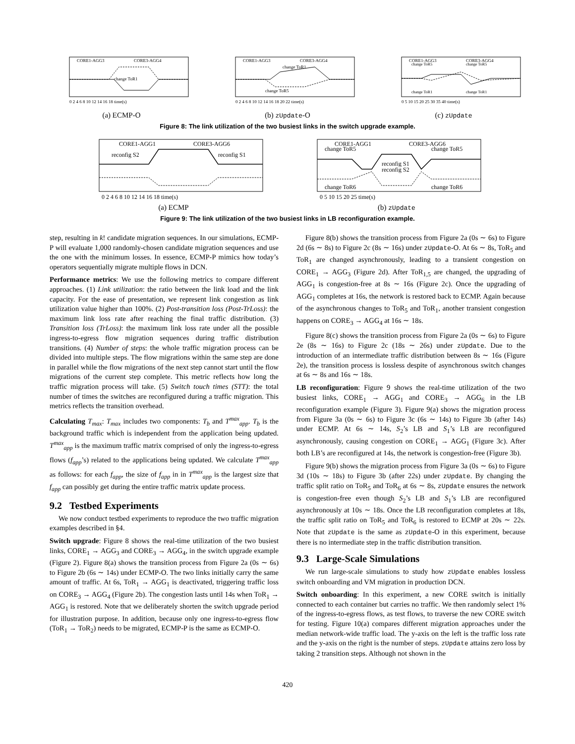CORE1-AGG3
CORE3-AGG4
change ToR1
0 2 4 6 8 10 12 14 16 18 time(s)
(a) ECMP-O
CORE1-AGG3
CORE3-AGG4
change ToR1
change ToR5
0 2 4 6 8 10 12 14 16 18 20 22 time(s)
(b) zUpdate-O
CORE1-AGG3
CORE3-AGG4
change ToR5
change ToR5
change ToR1
change ToR1
0 5 10 15 20 25 30 35 40 time(s)
(c) zUpdate
Figure 8: The link utilization of the two busiest links in the switch upgrade example.
CORE1-AGG1
CORE3-AGG6
reconfig S2
reconfig S1
0 2 4 6 8 10 12 14 16 18 time(s)
(a) ECMP
CORE1-AGG1
CORE3-AGG6
change ToR5
change ToR5
reconfig S1
reconfig S2
change ToR6
change ToR6
0 5 10 15 20 25 time(s)
(b) zUpdate
Figure 9: The link utilization of the two busiest links in LB reconfiguration example.
step, resulting in k! candidate migration sequences. In our simulations, ECMP-P will evaluate 1,000 randomly-chosen candidate migration sequences and use the one with the minimum losses. In essence, ECMP-P mimics how today’s operators sequentially migrate multiple flows in DCN.
Performance metrics: We use the following metrics to compare different approaches. (1) Link utilization: the ratio between the link load and the link capacity. For the ease of presentation, we represent link congestion as link utilization value higher than 100%. (2) Post-transition loss (Post-TrLoss): the maximum link loss rate after reaching the final traffic distribution. (3) Transition loss (TrLoss): the maximum link loss rate under all the possible ingress-to-egress flow migration sequences during traffic distribution transitions. (4) Number of steps: the whole traffic migration process can be divided into multiple steps. The flow migrations within the same step are done in parallel while the flow migrations of the next step cannot start until the flow migrations of the current step complete. This metric reflects how long the traffic migration process will take. (5) Switch touch times (STT): the total number of times the switches are reconfigured during a traffic migration. This metrics reflects the transition overhead.
Calculating T<sub>max</sub>: T<sub>max</sub> includes two components: T<sub>b</sub> and T<sup>max</sup><sub>app</sub>. T<sub>b</sub> is the background traffic which is independent from the application being updated. T<sup>max</sup><sub>app</sub> is the maximum traffic matrix comprised of only the ingress-to-egress flows (f<sub>app</sub>’s) related to the applications being updated. We calculate T<sup>max</sup><sub>app</sub> as follows: for each f<sub>app</sub>, the size of f<sub>app</sub> in in T<sup>max</sup><sub>app</sub> is the largest size that f<sub>app</sub> can possibly get during the entire traffic matrix update process.
9.2 Testbed Experiments
We now conduct testbed experiments to reproduce the two traffic migration examples described in §4.
Switch upgrade: Figure 8 shows the real-time utilization of the two busiest links, CORE<sub>1</sub> → AGG<sub>3</sub> and CORE<sub>3</sub> → AGG<sub>4</sub>, in the switch upgrade example (Figure 2). Figure 8(a) shows the transition process from Figure 2a (0s ∼ 6s) to Figure 2b (6s ∼ 14s) under ECMP-O. The two links initially carry the same amount of traffic. At 6s, ToR<sub>1</sub> → AGG<sub>1</sub> is deactivated, triggering traffic loss on CORE<sub>3</sub> → AGG<sub>4</sub> (Figure 2b). The congestion lasts until 14s when ToR<sub>1</sub> → AGG<sub>1</sub> is restored. Note that we deliberately shorten the switch upgrade period for illustration purpose. In addition, because only one ingress-to-egress flow (ToR<sub>1</sub> → ToR<sub>2</sub>) needs to be migrated, ECMP-P is the same as ECMP-O.
Figure 8(b) shows the transition process from Figure 2a (0s ∼ 6s) to Figure 2d (6s ∼ 8s) to Figure 2c (8s ∼ 16s) under zUpdate-O. At 6s ∼ 8s, ToR<sub>5</sub> and ToR<sub>1</sub> are changed asynchronously, leading to a transient congestion on CORE<sub>1</sub> → AGG<sub>3</sub> (Figure 2d). After ToR<sub>1,5</sub> are changed, the upgrading of AGG<sub>1</sub> is congestion-free at 8s ∼ 16s (Figure 2c). Once the upgrading of AGG<sub>1</sub> completes at 16s, the network is restored back to ECMP. Again because of the asynchronous changes to ToR<sub>5</sub> and ToR<sub>1</sub>, another transient congestion happens on CORE<sub>3</sub> → AGG<sub>4</sub> at 16s ∼ 18s.
Figure 8(c) shows the transition process from Figure 2a (0s ∼ 6s) to Figure 2e (8s ∼ 16s) to Figure 2c (18s ∼ 26s) under zUpdate. Due to the introduction of an intermediate traffic distribution between 8s ∼ 16s (Figure 2e), the transition process is lossless despite of asynchronous switch changes at 6s ∼ 8s and 16s ∼ 18s.
LB reconfiguration: Figure 9 shows the real-time utilization of the two busiest links, CORE<sub>1</sub> → AGG<sub>1</sub> and CORE<sub>3</sub> → AGG<sub>6</sub> in the LB reconfiguration example (Figure 3). Figure 9(a) shows the migration process from Figure 3a (0s ∼ 6s) to Figure 3c (6s ∼ 14s) to Figure 3b (after 14s) under ECMP. At 6s ∼ 14s, S<sub>2</sub>’s LB and S<sub>1</sub>’s LB are reconfigured asynchronously, causing congestion on CORE<sub>1</sub> → AGG<sub>1</sub> (Figure 3c). After both LB’s are reconfigured at 14s, the network is congestion-free (Figure 3b).
Figure 9(b) shows the migration process from Figure 3a (0s ∼ 6s) to Figure 3d (10s ∼ 18s) to Figure 3b (after 22s) under zUpdate. By changing the traffic split ratio on ToR<sub>5</sub> and ToR<sub>6</sub> at 6s ∼ 8s, zUpdate ensures the network is congestion-free even though S<sub>2</sub>’s LB and S<sub>1</sub>’s LB are reconfigured asynchronously at 10s ∼ 18s. Once the LB reconfiguration completes at 18s, the traffic split ratio on ToR<sub>5</sub> and ToR<sub>6</sub> is restored to ECMP at 20s ∼ 22s. Note that zUpdate is the same as zUpdate-O in this experiment, because there is no intermediate step in the traffic distribution transition.
9.3 Large-Scale Simulations
We run large-scale simulations to study how zUpdate enables lossless switch onboarding and VM migration in production DCN.
Switch onboarding: In this experiment, a new CORE switch is initially connected to each container but carries no traffic. We then randomly select 1% of the ingress-to-egress flows, as test flows, to traverse the new CORE switch for testing. Figure 10(a) compares different migration approaches under the median network-wide traffic load. The y-axis on the left is the traffic loss rate and the y-axis on the right is the number of steps. zUpdate attains zero loss by taking 2 transition steps. Although not shown in the
420